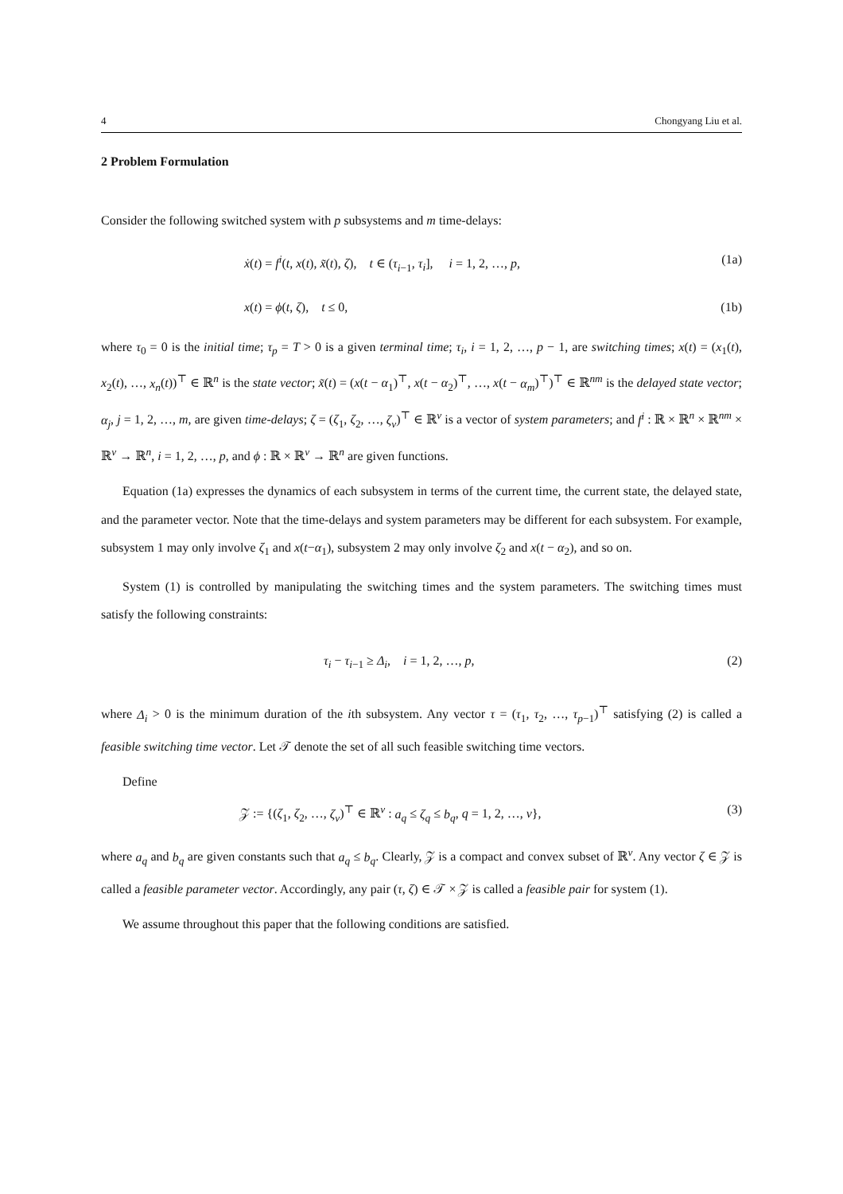4 Chongyang Liu et al.
2 Problem Formulation
Consider the following switched system with p subsystems and m time-delays:
ẋ(t) = f<sup>i</sup>(t, x(t), x̃(t), ζ), t ∈ (τ<sub>i−1</sub>, τ<sub>i</sub>], i = 1, 2, …, p, (1a)
x(t) = ϕ(t, ζ), t ≤ 0, (1b)
where τ<sub>0</sub> = 0 is the initial time; τ<sub>p</sub> = T > 0 is a given terminal time; τ<sub>i</sub>, i = 1, 2, …, p − 1, are switching times; x(t) = (x<sub>1</sub>(t), x<sub>2</sub>(t), …, x<sub>n</sub>(t))<sup>⊤</sup> ∈ ℝ<sup>n</sup> is the state vector; x̃(t) = (x(t − α<sub>1</sub>)<sup>⊤</sup>, x(t − α<sub>2</sub>)<sup>⊤</sup>, …, x(t − α<sub>m</sub>)<sup>⊤</sup>)<sup>⊤</sup> ∈ ℝ<sup>nm</sup> is the delayed state vector; α<sub>j</sub>, j = 1, 2, …, m, are given time-delays; ζ = (ζ<sub>1</sub>, ζ<sub>2</sub>, …, ζ<sub>v</sub>)<sup>⊤</sup> ∈ ℝ<sup>v</sup> is a vector of system parameters; and f<sup>i</sup> : ℝ × ℝ<sup>n</sup> × ℝ<sup>nm</sup> × ℝ<sup>v</sup> → ℝ<sup>n</sup>, i = 1, 2, …, p, and ϕ : ℝ × ℝ<sup>v</sup> → ℝ<sup>n</sup> are given functions.
Equation (1a) expresses the dynamics of each subsystem in terms of the current time, the current state, the delayed state, and the parameter vector. Note that the time-delays and system parameters may be different for each subsystem. For example, subsystem 1 may only involve ζ<sub>1</sub> and x(t−α<sub>1</sub>), subsystem 2 may only involve ζ<sub>2</sub> and x(t − α<sub>2</sub>), and so on.
System (1) is controlled by manipulating the switching times and the system parameters. The switching times must satisfy the following constraints:
τ<sub>i</sub> − τ<sub>i−1</sub> ≥ Δ<sub>i</sub>, i = 1, 2, …, p, (2)
where Δ<sub>i</sub> > 0 is the minimum duration of the ith subsystem. Any vector τ = (τ<sub>1</sub>, τ<sub>2</sub>, …, τ<sub>p−1</sub>)<sup>⊤</sup> satisfying (2) is called a feasible switching time vector. Let 𝒯 denote the set of all such feasible switching time vectors.
Define
𝒵 := {(ζ<sub>1</sub>, ζ<sub>2</sub>, …, ζ<sub>v</sub>)<sup>⊤</sup> ∈ ℝ<sup>v</sup> : a<sub>q</sub> ≤ ζ<sub>q</sub> ≤ b<sub>q</sub>, q = 1, 2, …, v}, (3)
where a<sub>q</sub> and b<sub>q</sub> are given constants such that a<sub>q</sub> ≤ b<sub>q</sub>. Clearly, 𝒵 is a compact and convex subset of ℝ<sup>v</sup>. Any vector ζ ∈ 𝒵 is called a feasible parameter vector. Accordingly, any pair (τ, ζ) ∈ 𝒯 × 𝒵 is called a feasible pair for system (1).
We assume throughout this paper that the following conditions are satisfied.